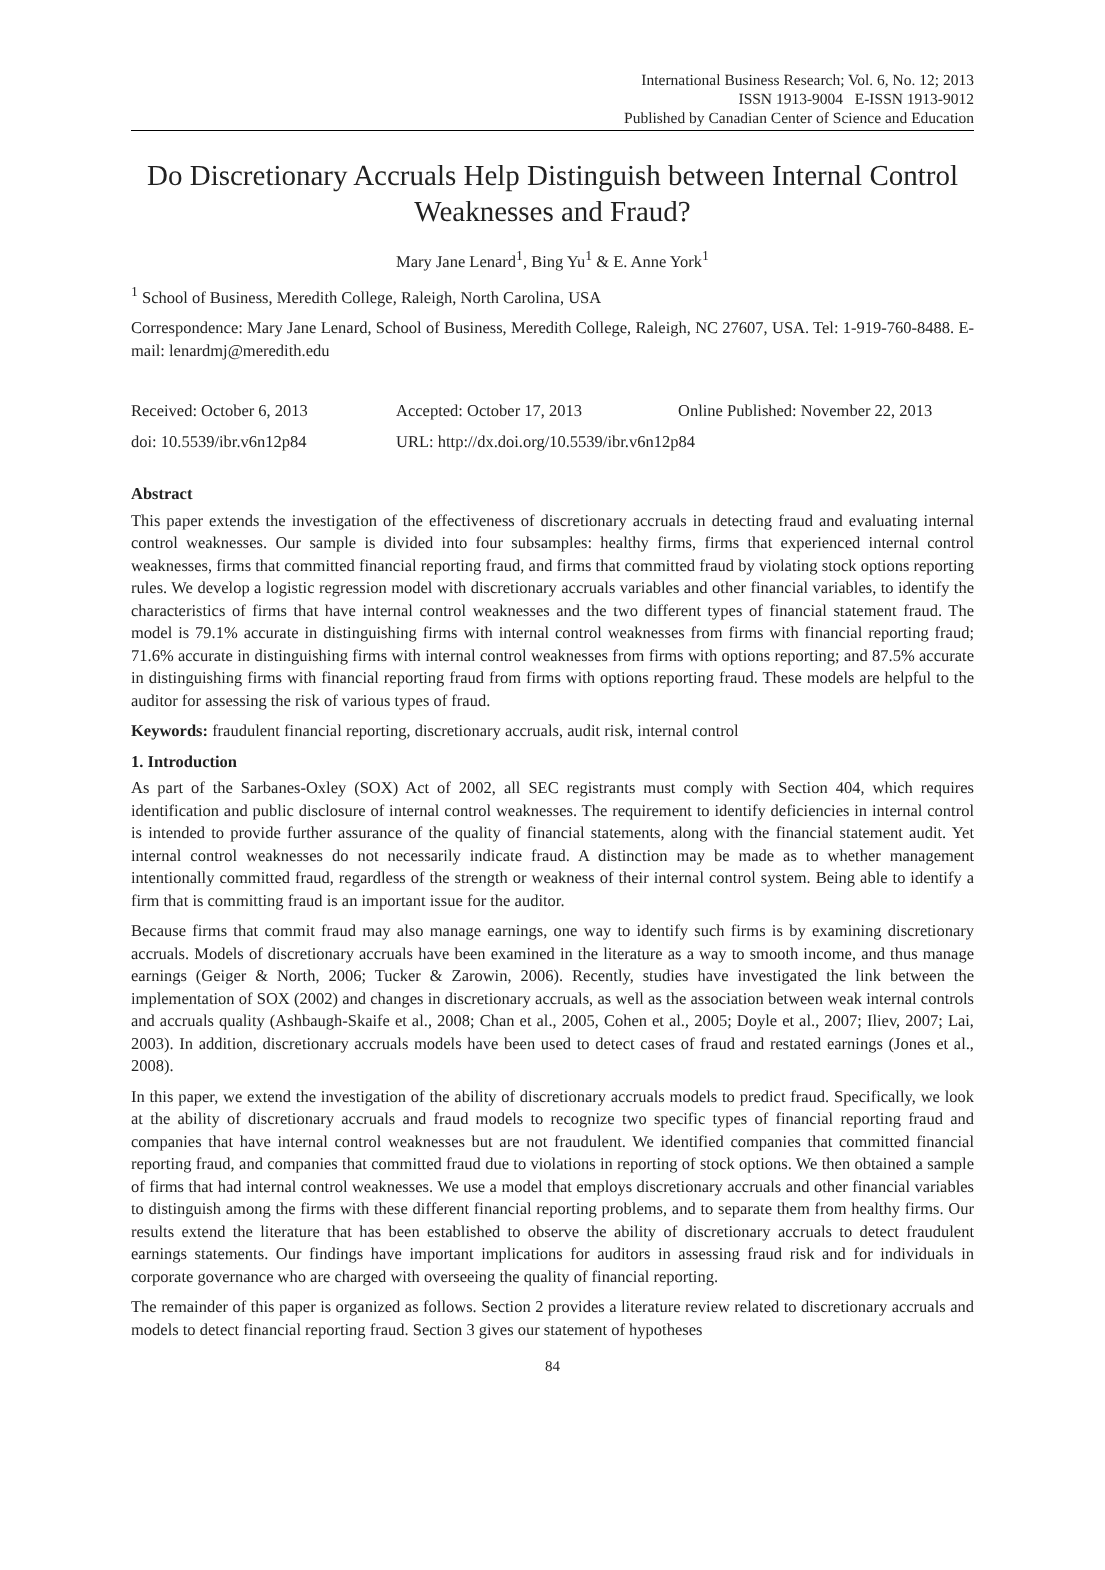International Business Research; Vol. 6, No. 12; 2013
ISSN 1913-9004 E-ISSN 1913-9012
Published by Canadian Center of Science and Education
Do Discretionary Accruals Help Distinguish between Internal Control Weaknesses and Fraud?
Mary Jane Lenard<sup>1</sup>, Bing Yu<sup>1</sup> & E. Anne York<sup>1</sup>
<sup>1</sup> School of Business, Meredith College, Raleigh, North Carolina, USA
Correspondence: Mary Jane Lenard, School of Business, Meredith College, Raleigh, NC 27607, USA. Tel: 1-919-760-8488. E-mail: lenardmj@meredith.edu
Received: October 6, 2013 Accepted: October 17, 2013 Online Published: November 22, 2013
doi: 10.5539/ibr.v6n12p84 URL: http://dx.doi.org/10.5539/ibr.v6n12p84
Abstract
This paper extends the investigation of the effectiveness of discretionary accruals in detecting fraud and evaluating internal control weaknesses. Our sample is divided into four subsamples: healthy firms, firms that experienced internal control weaknesses, firms that committed financial reporting fraud, and firms that committed fraud by violating stock options reporting rules. We develop a logistic regression model with discretionary accruals variables and other financial variables, to identify the characteristics of firms that have internal control weaknesses and the two different types of financial statement fraud. The model is 79.1% accurate in distinguishing firms with internal control weaknesses from firms with financial reporting fraud; 71.6% accurate in distinguishing firms with internal control weaknesses from firms with options reporting; and 87.5% accurate in distinguishing firms with financial reporting fraud from firms with options reporting fraud. These models are helpful to the auditor for assessing the risk of various types of fraud.
Keywords: fraudulent financial reporting, discretionary accruals, audit risk, internal control
1. Introduction
As part of the Sarbanes-Oxley (SOX) Act of 2002, all SEC registrants must comply with Section 404, which requires identification and public disclosure of internal control weaknesses. The requirement to identify deficiencies in internal control is intended to provide further assurance of the quality of financial statements, along with the financial statement audit. Yet internal control weaknesses do not necessarily indicate fraud. A distinction may be made as to whether management intentionally committed fraud, regardless of the strength or weakness of their internal control system. Being able to identify a firm that is committing fraud is an important issue for the auditor.
Because firms that commit fraud may also manage earnings, one way to identify such firms is by examining discretionary accruals. Models of discretionary accruals have been examined in the literature as a way to smooth income, and thus manage earnings (Geiger & North, 2006; Tucker & Zarowin, 2006). Recently, studies have investigated the link between the implementation of SOX (2002) and changes in discretionary accruals, as well as the association between weak internal controls and accruals quality (Ashbaugh-Skaife et al., 2008; Chan et al., 2005, Cohen et al., 2005; Doyle et al., 2007; Iliev, 2007; Lai, 2003). In addition, discretionary accruals models have been used to detect cases of fraud and restated earnings (Jones et al., 2008).
In this paper, we extend the investigation of the ability of discretionary accruals models to predict fraud. Specifically, we look at the ability of discretionary accruals and fraud models to recognize two specific types of financial reporting fraud and companies that have internal control weaknesses but are not fraudulent. We identified companies that committed financial reporting fraud, and companies that committed fraud due to violations in reporting of stock options. We then obtained a sample of firms that had internal control weaknesses. We use a model that employs discretionary accruals and other financial variables to distinguish among the firms with these different financial reporting problems, and to separate them from healthy firms. Our results extend the literature that has been established to observe the ability of discretionary accruals to detect fraudulent earnings statements. Our findings have important implications for auditors in assessing fraud risk and for individuals in corporate governance who are charged with overseeing the quality of financial reporting.
The remainder of this paper is organized as follows. Section 2 provides a literature review related to discretionary accruals and models to detect financial reporting fraud. Section 3 gives our statement of hypotheses
84